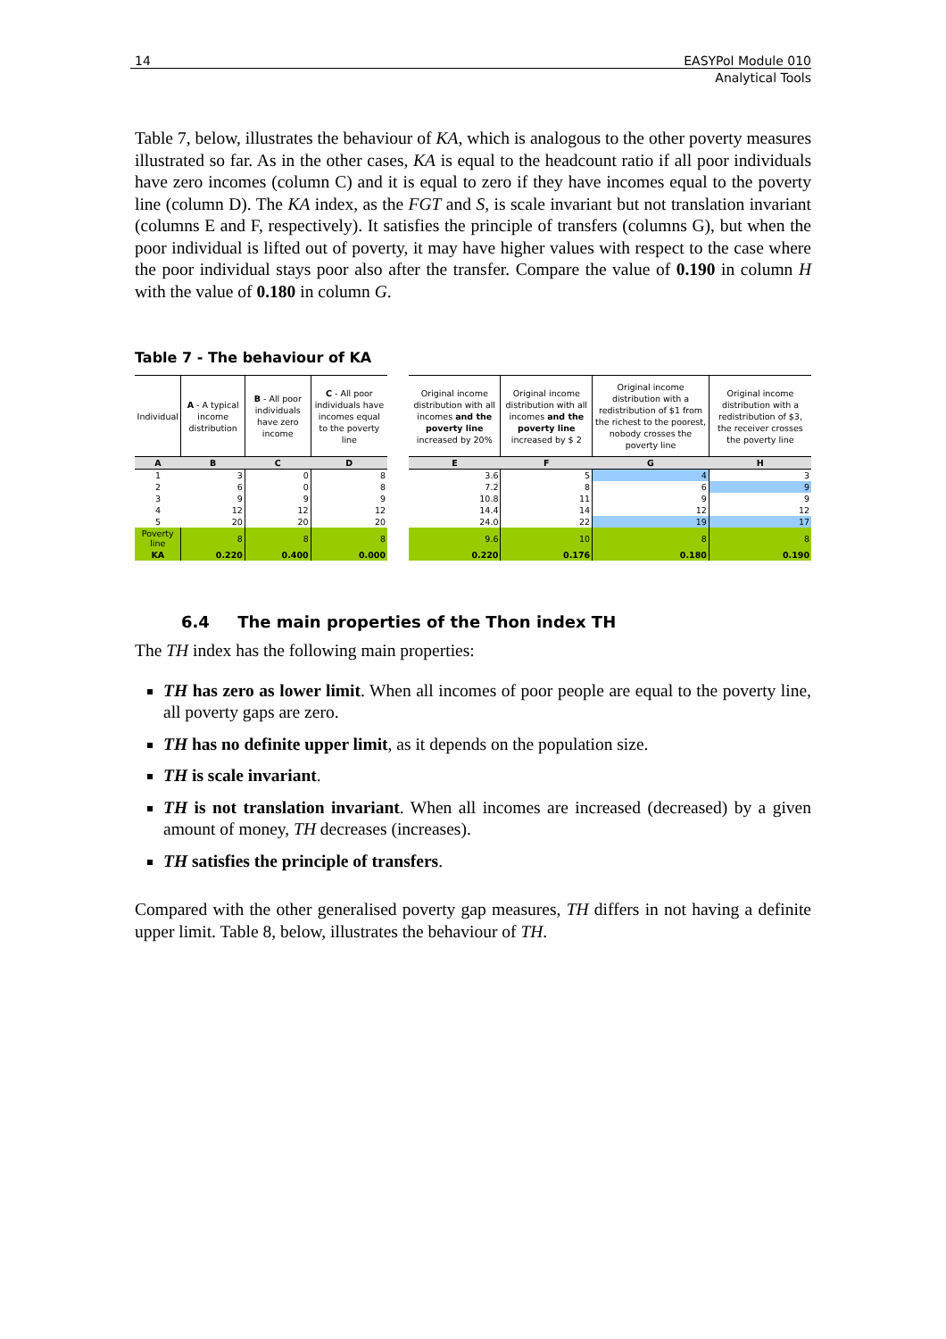14 EASYPol Module 010
Analytical Tools
Table 7, below, illustrates the behaviour of KA, which is analogous to the other poverty measures illustrated so far. As in the other cases, KA is equal to the headcount ratio if all poor individuals have zero incomes (column C) and it is equal to zero if they have incomes equal to the poverty line (column D). The KA index, as the FGT and S, is scale invariant but not translation invariant (columns E and F, respectively). It satisfies the principle of transfers (columns G), but when the poor individual is lifted out of poverty, it may have higher values with respect to the case where the poor individual stays poor also after the transfer. Compare the value of 0.190 in column H with the value of 0.180 in column G.
Table 7 - The behaviour of KA
| Individual | A - A typical income distribution | B - All poor individuals have zero income | C - All poor individuals have incomes equal to the poverty line | | Original income distribution with all incomes and the poverty line increased by 20% | Original income distribution with all incomes and the poverty line increased by $ 2 | Original income distribution with a redistribution of $1 from the richest to the poorest, nobody crosses the poverty line | Original income distribution with a redistribution of $3, the receiver crosses the poverty line |
| --- | --- | --- | --- | --- | --- | --- | --- | --- |
| A | B | C | D | | E | F | G | H |
| 1 | 3 | 0 | 8 | | 3.6 | 5 | 4 | 3 |
| 2 | 6 | 0 | 8 | | 7.2 | 8 | 6 | 9 |
| 3 | 9 | 9 | 9 | | 10.8 | 11 | 9 | 9 |
| 4 | 12 | 12 | 12 | | 14.4 | 14 | 12 | 12 |
| 5 | 20 | 20 | 20 | | 24.0 | 22 | 19 | 17 |
| Poverty line | 8 | 8 | 8 | | 9.6 | 10 | 8 | 8 |
| KA | 0.220 | 0.400 | 0.000 | | 0.220 | 0.176 | 0.180 | 0.190 |
6.4 The main properties of the Thon index TH
The TH index has the following main properties:
TH has zero as lower limit. When all incomes of poor people are equal to the poverty line, all poverty gaps are zero.
TH has no definite upper limit, as it depends on the population size.
TH is scale invariant.
TH is not translation invariant. When all incomes are increased (decreased) by a given amount of money, TH decreases (increases).
TH satisfies the principle of transfers.
Compared with the other generalised poverty gap measures, TH differs in not having a definite upper limit. Table 8, below, illustrates the behaviour of TH.